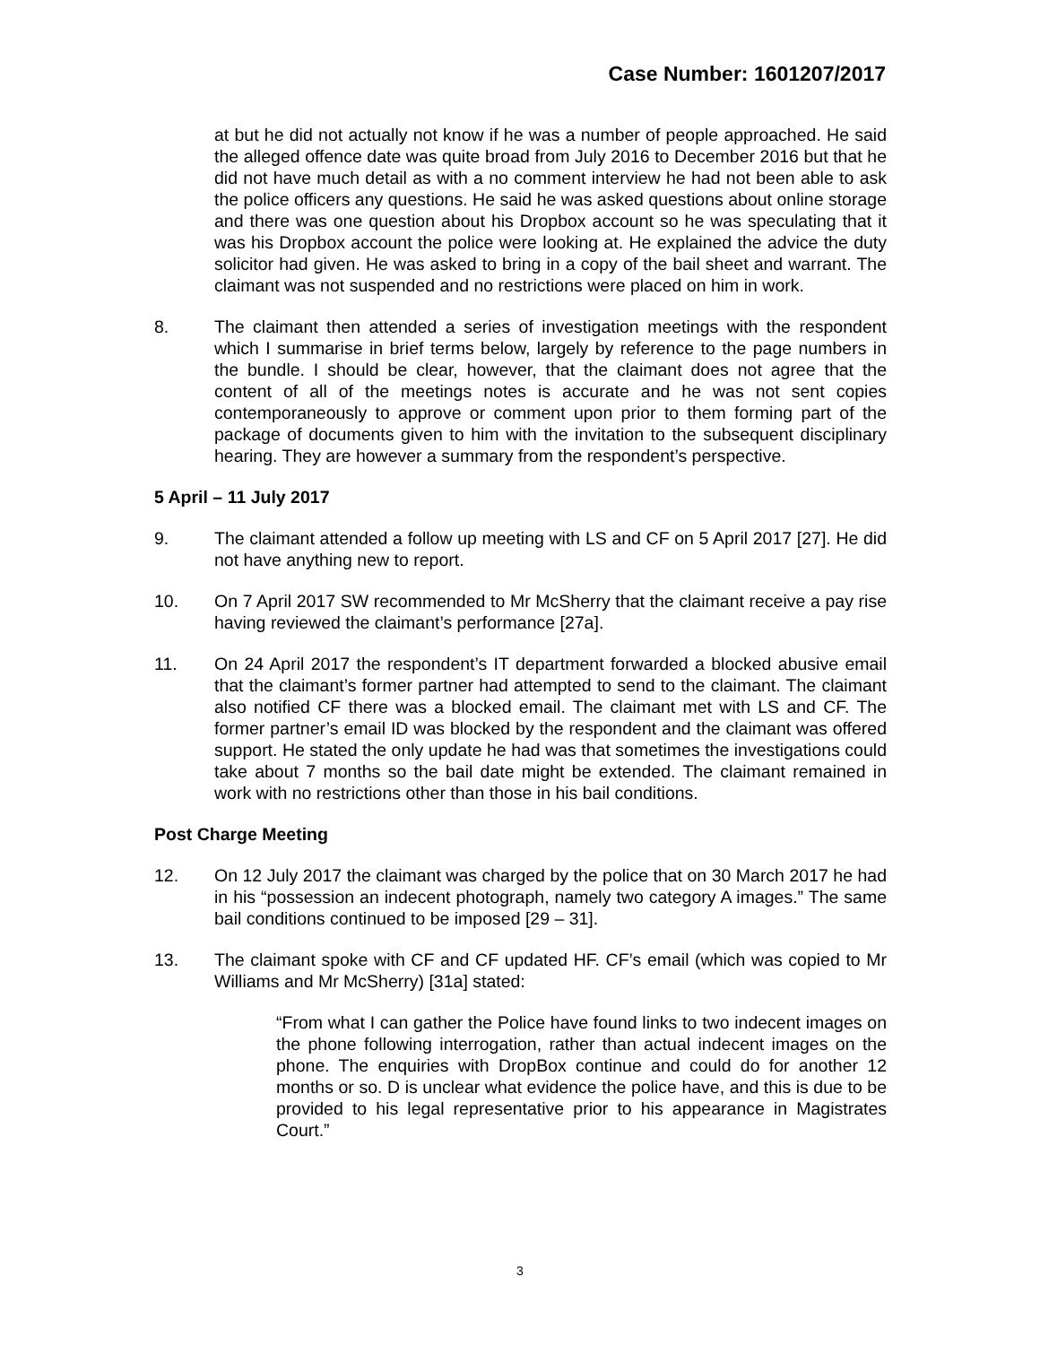Case Number: 1601207/2017
at but he did not actually not know if he was a number of people approached. He said the alleged offence date was quite broad from July 2016 to December 2016 but that he did not have much detail as with a no comment interview he had not been able to ask the police officers any questions. He said he was asked questions about online storage and there was one question about his Dropbox account so he was speculating that it was his Dropbox account the police were looking at. He explained the advice the duty solicitor had given. He was asked to bring in a copy of the bail sheet and warrant. The claimant was not suspended and no restrictions were placed on him in work.
8. The claimant then attended a series of investigation meetings with the respondent which I summarise in brief terms below, largely by reference to the page numbers in the bundle. I should be clear, however, that the claimant does not agree that the content of all of the meetings notes is accurate and he was not sent copies contemporaneously to approve or comment upon prior to them forming part of the package of documents given to him with the invitation to the subsequent disciplinary hearing. They are however a summary from the respondent’s perspective.
5 April – 11 July 2017
9. The claimant attended a follow up meeting with LS and CF on 5 April 2017 [27]. He did not have anything new to report.
10. On 7 April 2017 SW recommended to Mr McSherry that the claimant receive a pay rise having reviewed the claimant’s performance [27a].
11. On 24 April 2017 the respondent’s IT department forwarded a blocked abusive email that the claimant’s former partner had attempted to send to the claimant. The claimant also notified CF there was a blocked email. The claimant met with LS and CF. The former partner’s email ID was blocked by the respondent and the claimant was offered support. He stated the only update he had was that sometimes the investigations could take about 7 months so the bail date might be extended. The claimant remained in work with no restrictions other than those in his bail conditions.
Post Charge Meeting
12. On 12 July 2017 the claimant was charged by the police that on 30 March 2017 he had in his “possession an indecent photograph, namely two category A images.” The same bail conditions continued to be imposed [29 – 31].
13. The claimant spoke with CF and CF updated HF. CF’s email (which was copied to Mr Williams and Mr McSherry) [31a] stated:
“From what I can gather the Police have found links to two indecent images on the phone following interrogation, rather than actual indecent images on the phone. The enquiries with DropBox continue and could do for another 12 months or so. D is unclear what evidence the police have, and this is due to be provided to his legal representative prior to his appearance in Magistrates Court.”
3